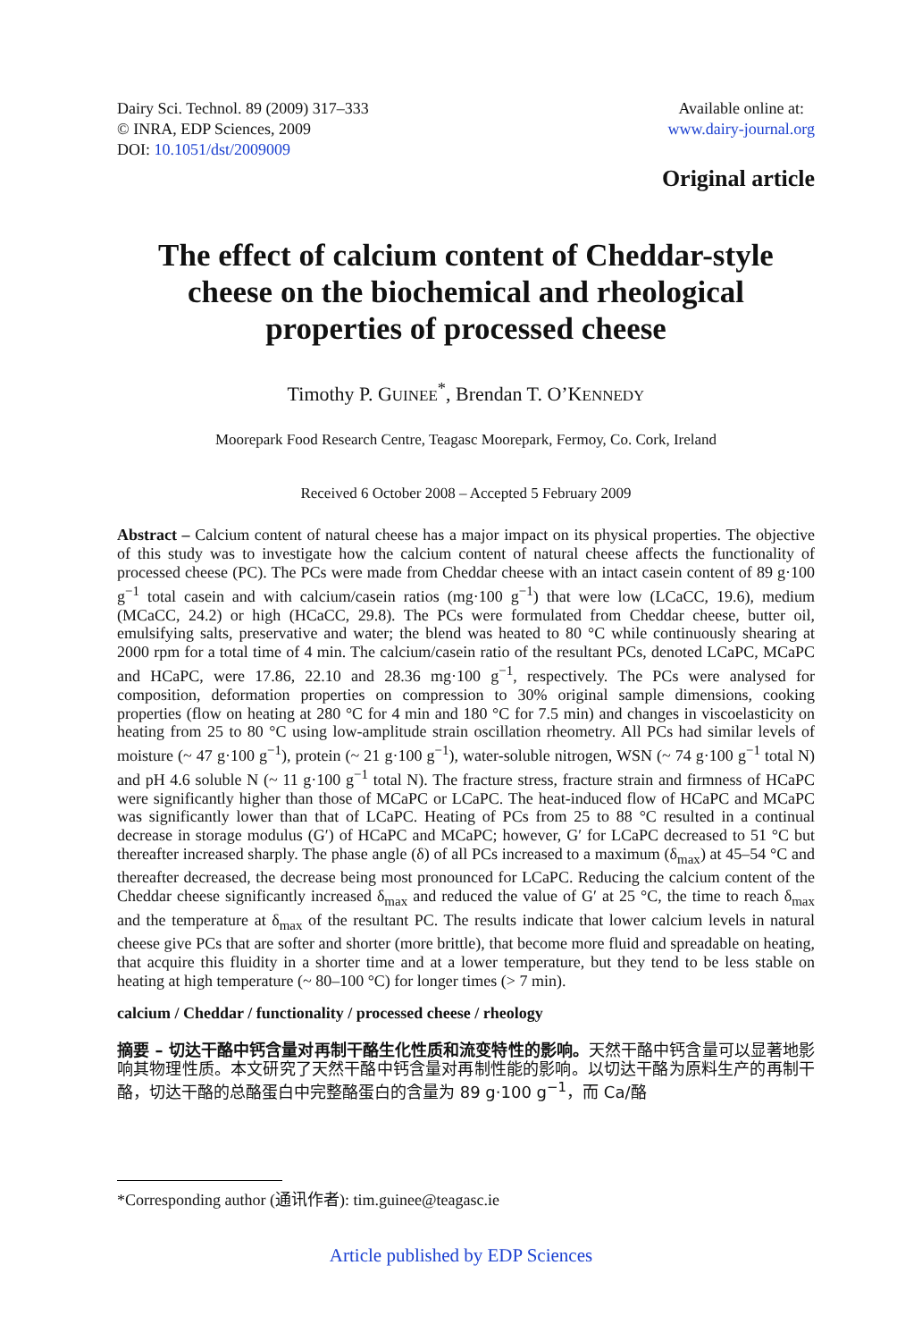Dairy Sci. Technol. 89 (2009) 317–333
© INRA, EDP Sciences, 2009
DOI: 10.1051/dst/2009009
Available online at:
www.dairy-journal.org
Original article
The effect of calcium content of Cheddar-style cheese on the biochemical and rheological properties of processed cheese
Timothy P. GUINEE<sup>*</sup>, Brendan T. O’KENNEDY
Moorepark Food Research Centre, Teagasc Moorepark, Fermoy, Co. Cork, Ireland
Received 6 October 2008 – Accepted 5 February 2009
Abstract – Calcium content of natural cheese has a major impact on its physical properties. The objective of this study was to investigate how the calcium content of natural cheese affects the functionality of processed cheese (PC). The PCs were made from Cheddar cheese with an intact casein content of 89 g·100 g<sup>−1</sup> total casein and with calcium/casein ratios (mg·100 g<sup>−1</sup>) that were low (LCaCC, 19.6), medium (MCaCC, 24.2) or high (HCaCC, 29.8). The PCs were formulated from Cheddar cheese, butter oil, emulsifying salts, preservative and water; the blend was heated to 80 °C while continuously shearing at 2000 rpm for a total time of 4 min. The calcium/casein ratio of the resultant PCs, denoted LCaPC, MCaPC and HCaPC, were 17.86, 22.10 and 28.36 mg·100 g<sup>−1</sup>, respectively. The PCs were analysed for composition, deformation properties on compression to 30% original sample dimensions, cooking properties (flow on heating at 280 °C for 4 min and 180 °C for 7.5 min) and changes in viscoelasticity on heating from 25 to 80 °C using low-amplitude strain oscillation rheometry. All PCs had similar levels of moisture (~ 47 g·100 g<sup>−1</sup>), protein (~ 21 g·100 g<sup>−1</sup>), water-soluble nitrogen, WSN (~ 74 g·100 g<sup>−1</sup> total N) and pH 4.6 soluble N (~ 11 g·100 g<sup>−1</sup> total N). The fracture stress, fracture strain and firmness of HCaPC were significantly higher than those of MCaPC or LCaPC. The heat-induced flow of HCaPC and MCaPC was significantly lower than that of LCaPC. Heating of PCs from 25 to 88 °C resulted in a continual decrease in storage modulus (G′) of HCaPC and MCaPC; however, G′ for LCaPC decreased to 51 °C but thereafter increased sharply. The phase angle (δ) of all PCs increased to a maximum (δ<sub>max</sub>) at 45–54 °C and thereafter decreased, the decrease being most pronounced for LCaPC. Reducing the calcium content of the Cheddar cheese significantly increased δ<sub>max</sub> and reduced the value of G′ at 25 °C, the time to reach δ<sub>max</sub> and the temperature at δ<sub>max</sub> of the resultant PC. The results indicate that lower calcium levels in natural cheese give PCs that are softer and shorter (more brittle), that become more fluid and spreadable on heating, that acquire this fluidity in a shorter time and at a lower temperature, but they tend to be less stable on heating at high temperature (~ 80–100 °C) for longer times (> 7 min).
calcium / Cheddar / functionality / processed cheese / rheology
摘要 – 切达干酪中钙含量对再制干酪生化性质和流变特性的影响。天然干酪中钙含量可以显著地影响其物理性质。本文研究了天然干酪中钙含量对再制性能的影响。以切达干酪为原料生产的再制干酪，切达干酪的总酪蛋白中完整酪蛋白的含量为 89 g·100 g<sup>−1</sup>，而 Ca/酪
*Corresponding author (通讯作者): tim.guinee@teagasc.ie
Article published by EDP Sciences